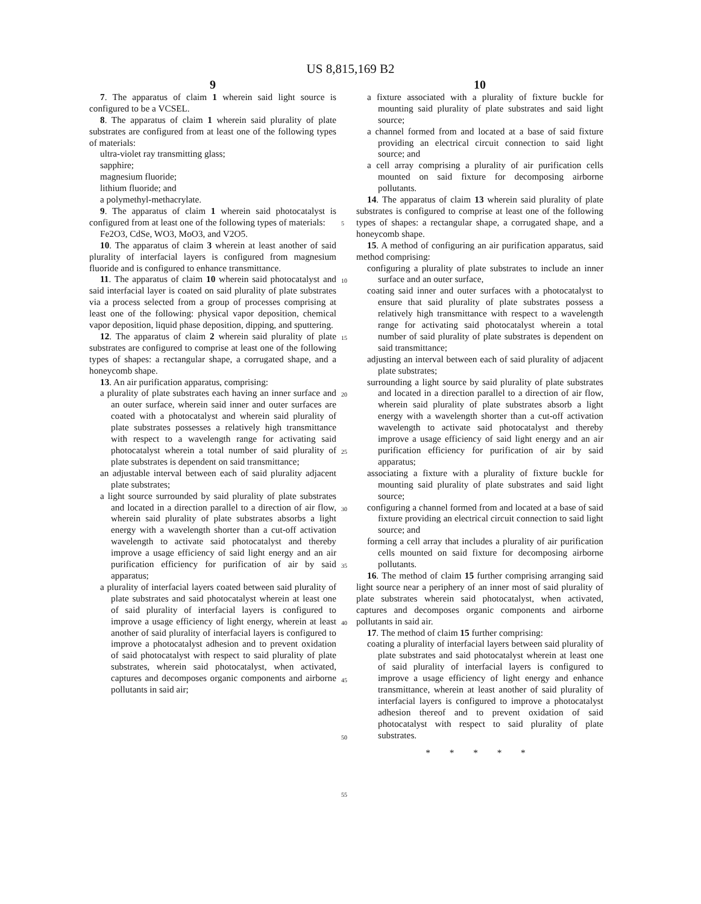US 8,815,169 B2
9
7. The apparatus of claim 1 wherein said light source is configured to be a VCSEL.
8. The apparatus of claim 1 wherein said plurality of plate substrates are configured from at least one of the following types of materials:
ultra-violet ray transmitting glass;
sapphire;
magnesium fluoride;
lithium fluoride; and
a polymethyl-methacrylate.
9. The apparatus of claim 1 wherein said photocatalyst is configured from at least one of the following types of materials:
Fe2O3, CdSe, WO3, MoO3, and V2O5.
10. The apparatus of claim 3 wherein at least another of said plurality of interfacial layers is configured from magnesium fluoride and is configured to enhance transmittance.
11. The apparatus of claim 10 wherein said photocatalyst and said interfacial layer is coated on said plurality of plate substrates via a process selected from a group of processes comprising at least one of the following: physical vapor deposition, chemical vapor deposition, liquid phase deposition, dipping, and sputtering.
12. The apparatus of claim 2 wherein said plurality of plate substrates are configured to comprise at least one of the following types of shapes: a rectangular shape, a corrugated shape, and a honeycomb shape.
13. An air purification apparatus, comprising:
a plurality of plate substrates each having an inner surface and an outer surface, wherein said inner and outer surfaces are coated with a photocatalyst and wherein said plurality of plate substrates possesses a relatively high transmittance with respect to a wavelength range for activating said photocatalyst wherein a total number of said plurality of plate substrates is dependent on said transmittance;
an adjustable interval between each of said plurality adjacent plate substrates;
a light source surrounded by said plurality of plate substrates and located in a direction parallel to a direction of air flow, wherein said plurality of plate substrates absorbs a light energy with a wavelength shorter than a cut-off activation wavelength to activate said photocatalyst and thereby improve a usage efficiency of said light energy and an air purification efficiency for purification of air by said apparatus;
a plurality of interfacial layers coated between said plurality of plate substrates and said photocatalyst wherein at least one of said plurality of interfacial layers is configured to improve a usage efficiency of light energy, wherein at least another of said plurality of interfacial layers is configured to improve a photocatalyst adhesion and to prevent oxidation of said photocatalyst with respect to said plurality of plate substrates, wherein said photocatalyst, when activated, captures and decomposes organic components and airborne pollutants in said air;
5
10
15
20
25
30
35
40
45
50
55
10
a fixture associated with a plurality of fixture buckle for mounting said plurality of plate substrates and said light source;
a channel formed from and located at a base of said fixture providing an electrical circuit connection to said light source; and
a cell array comprising a plurality of air purification cells mounted on said fixture for decomposing airborne pollutants.
14. The apparatus of claim 13 wherein said plurality of plate substrates is configured to comprise at least one of the following types of shapes: a rectangular shape, a corrugated shape, and a honeycomb shape.
15. A method of configuring an air purification apparatus, said method comprising:
configuring a plurality of plate substrates to include an inner surface and an outer surface,
coating said inner and outer surfaces with a photocatalyst to ensure that said plurality of plate substrates possess a relatively high transmittance with respect to a wavelength range for activating said photocatalyst wherein a total number of said plurality of plate substrates is dependent on said transmittance;
adjusting an interval between each of said plurality of adjacent plate substrates;
surrounding a light source by said plurality of plate substrates and located in a direction parallel to a direction of air flow, wherein said plurality of plate substrates absorb a light energy with a wavelength shorter than a cut-off activation wavelength to activate said photocatalyst and thereby improve a usage efficiency of said light energy and an air purification efficiency for purification of air by said apparatus;
associating a fixture with a plurality of fixture buckle for mounting said plurality of plate substrates and said light source;
configuring a channel formed from and located at a base of said fixture providing an electrical circuit connection to said light source; and
forming a cell array that includes a plurality of air purification cells mounted on said fixture for decomposing airborne pollutants.
16. The method of claim 15 further comprising arranging said light source near a periphery of an inner most of said plurality of plate substrates wherein said photocatalyst, when activated, captures and decomposes organic components and airborne pollutants in said air.
17. The method of claim 15 further comprising:
coating a plurality of interfacial layers between said plurality of plate substrates and said photocatalyst wherein at least one of said plurality of interfacial layers is configured to improve a usage efficiency of light energy and enhance transmittance, wherein at least another of said plurality of interfacial layers is configured to improve a photocatalyst adhesion thereof and to prevent oxidation of said photocatalyst with respect to said plurality of plate substrates.
* * * * *